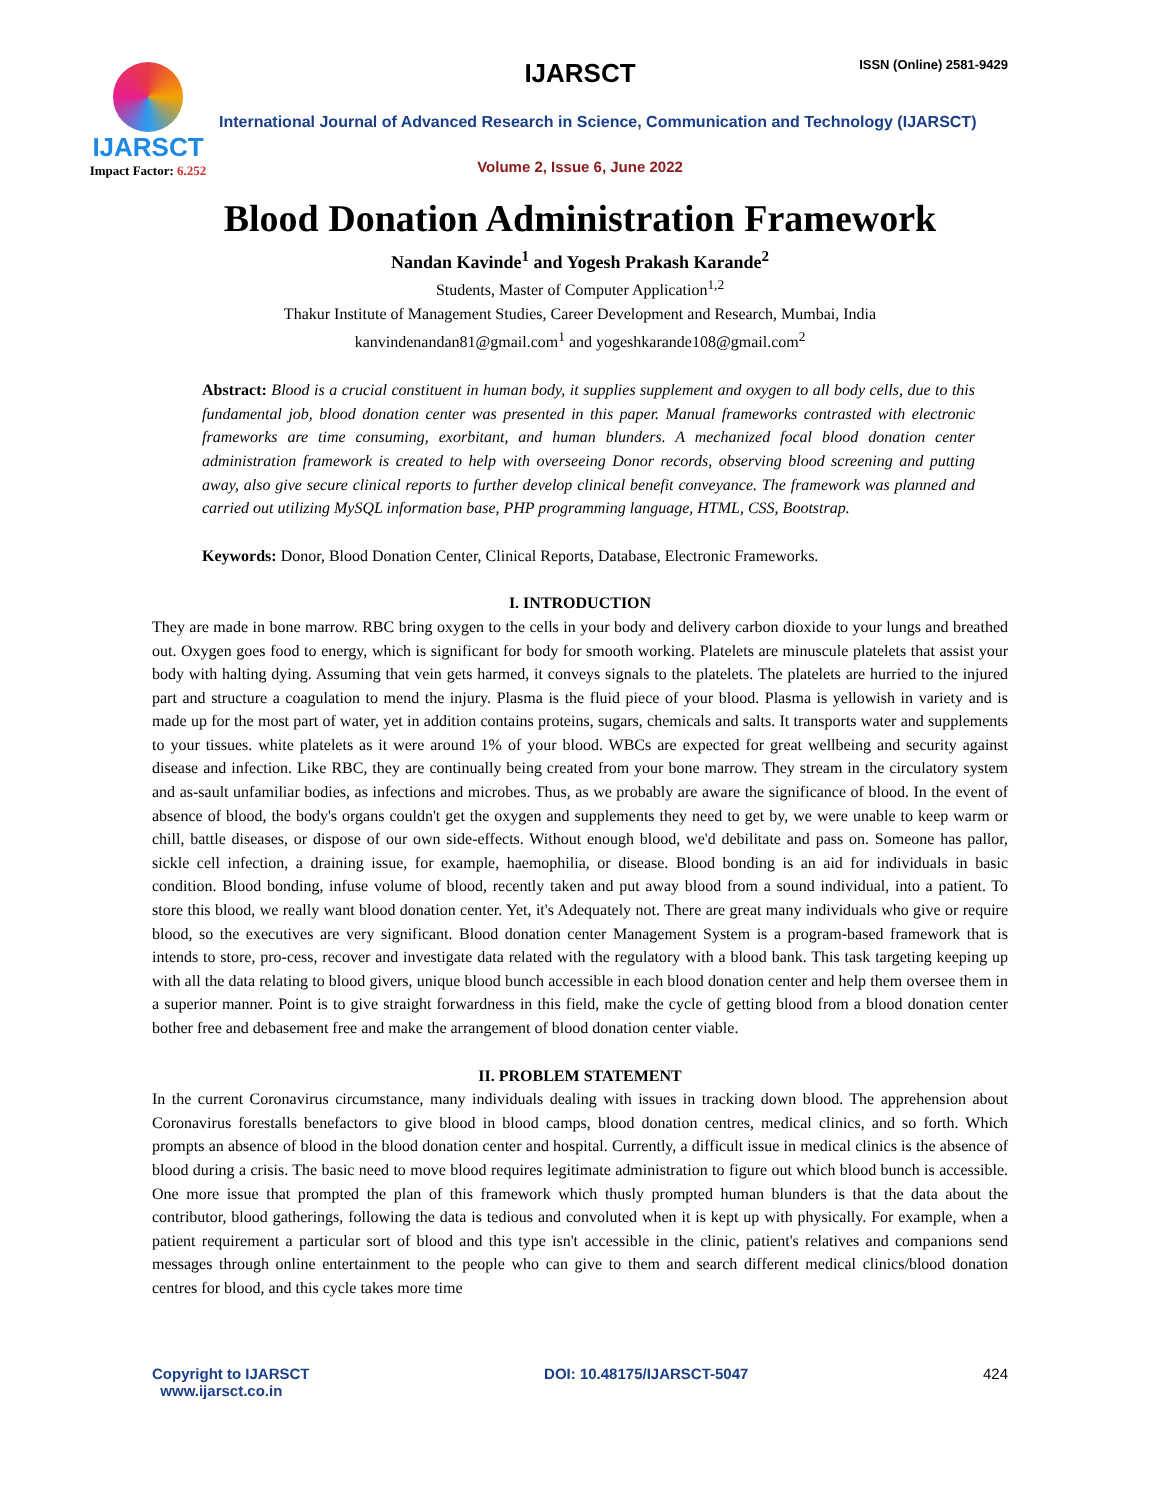IJARSCT
Impact Factor: 6.252
IJARSCT ISSN (Online) 2581-9429
International Journal of Advanced Research in Science, Communication and Technology (IJARSCT)
Volume 2, Issue 6, June 2022
Blood Donation Administration Framework
Nandan Kavinde<sup>1</sup> and Yogesh Prakash Karande<sup>2</sup>
Students, Master of Computer Application<sup>1,2</sup>
Thakur Institute of Management Studies, Career Development and Research, Mumbai, India
kanvindenandan81@gmail.com<sup>1</sup> and yogeshkarande108@gmail.com<sup>2</sup>
Abstract: Blood is a crucial constituent in human body, it supplies supplement and oxygen to all body cells, due to this fundamental job, blood donation center was presented in this paper. Manual frameworks contrasted with electronic frameworks are time consuming, exorbitant, and human blunders. A mechanized focal blood donation center administration framework is created to help with overseeing Donor records, observing blood screening and putting away, also give secure clinical reports to further develop clinical benefit conveyance. The framework was planned and carried out utilizing MySQL information base, PHP programming language, HTML, CSS, Bootstrap.
Keywords: Donor, Blood Donation Center, Clinical Reports, Database, Electronic Frameworks.
I. INTRODUCTION
They are made in bone marrow. RBC bring oxygen to the cells in your body and delivery carbon dioxide to your lungs and breathed out. Oxygen goes food to energy, which is significant for body for smooth working. Platelets are minuscule platelets that assist your body with halting dying. Assuming that vein gets harmed, it conveys signals to the platelets. The platelets are hurried to the injured part and structure a coagulation to mend the injury. Plasma is the fluid piece of your blood. Plasma is yellowish in variety and is made up for the most part of water, yet in addition contains proteins, sugars, chemicals and salts. It transports water and supplements to your tissues. white platelets as it were around 1% of your blood. WBCs are expected for great wellbeing and security against disease and infection. Like RBC, they are continually being created from your bone marrow. They stream in the circulatory system and as-sault unfamiliar bodies, as infections and microbes. Thus, as we probably are aware the significance of blood. In the event of absence of blood, the body's organs couldn't get the oxygen and supplements they need to get by, we were unable to keep warm or chill, battle diseases, or dispose of our own side-effects. Without enough blood, we'd debilitate and pass on. Someone has pallor, sickle cell infection, a draining issue, for example, haemophilia, or disease. Blood bonding is an aid for individuals in basic condition. Blood bonding, infuse volume of blood, recently taken and put away blood from a sound individual, into a patient. To store this blood, we really want blood donation center. Yet, it's Adequately not. There are great many individuals who give or require blood, so the executives are very significant. Blood donation center Management System is a program-based framework that is intends to store, pro-cess, recover and investigate data related with the regulatory with a blood bank. This task targeting keeping up with all the data relating to blood givers, unique blood bunch accessible in each blood donation center and help them oversee them in a superior manner. Point is to give straight forwardness in this field, make the cycle of getting blood from a blood donation center bother free and debasement free and make the arrangement of blood donation center viable.
II. PROBLEM STATEMENT
In the current Coronavirus circumstance, many individuals dealing with issues in tracking down blood. The apprehension about Coronavirus forestalls benefactors to give blood in blood camps, blood donation centres, medical clinics, and so forth. Which prompts an absence of blood in the blood donation center and hospital. Currently, a difficult issue in medical clinics is the absence of blood during a crisis. The basic need to move blood requires legitimate administration to figure out which blood bunch is accessible. One more issue that prompted the plan of this framework which thusly prompted human blunders is that the data about the contributor, blood gatherings, following the data is tedious and convoluted when it is kept up with physically. For example, when a patient requirement a particular sort of blood and this type isn't accessible in the clinic, patient's relatives and companions send messages through online entertainment to the people who can give to them and search different medical clinics/blood donation centres for blood, and this cycle takes more time
Copyright to IJARSCT
www.ijarsct.co.in
DOI: 10.48175/IJARSCT-5047 424